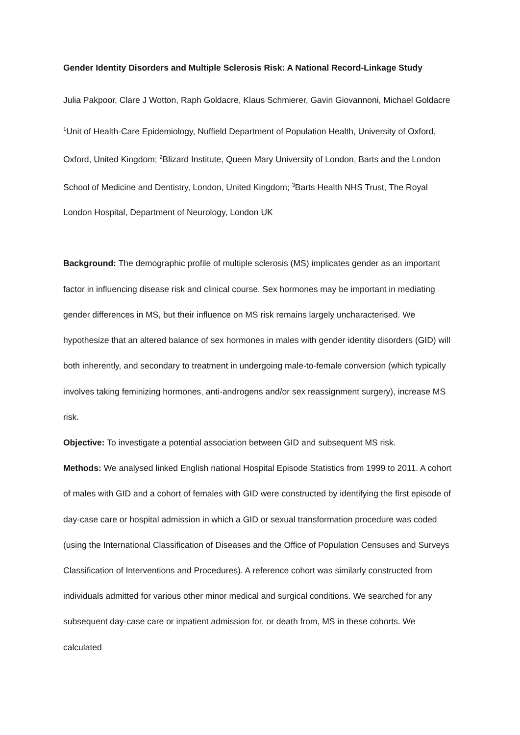Gender Identity Disorders and Multiple Sclerosis Risk: A National Record-Linkage Study
Julia Pakpoor, Clare J Wotton, Raph Goldacre, Klaus Schmierer, Gavin Giovannoni, Michael Goldacre
<sup>1</sup> Unit of Health-Care Epidemiology, Nuffield Department of Population Health, University of Oxford, Oxford, United Kingdom; <sup>2</sup>Blizard Institute, Queen Mary University of London, Barts and the London School of Medicine and Dentistry, London, United Kingdom; <sup>3</sup>Barts Health NHS Trust, The Royal London Hospital, Department of Neurology, London UK
Background: The demographic profile of multiple sclerosis (MS) implicates gender as an important factor in influencing disease risk and clinical course. Sex hormones may be important in mediating gender differences in MS, but their influence on MS risk remains largely uncharacterised. We hypothesize that an altered balance of sex hormones in males with gender identity disorders (GID) will both inherently, and secondary to treatment in undergoing male-to-female conversion (which typically involves taking feminizing hormones, anti-androgens and/or sex reassignment surgery), increase MS risk.
Objective: To investigate a potential association between GID and subsequent MS risk.
Methods: We analysed linked English national Hospital Episode Statistics from 1999 to 2011. A cohort of males with GID and a cohort of females with GID were constructed by identifying the first episode of day-case care or hospital admission in which a GID or sexual transformation procedure was coded (using the International Classification of Diseases and the Office of Population Censuses and Surveys Classification of Interventions and Procedures). A reference cohort was similarly constructed from individuals admitted for various other minor medical and surgical conditions. We searched for any subsequent day-case care or inpatient admission for, or death from, MS in these cohorts. We calculated